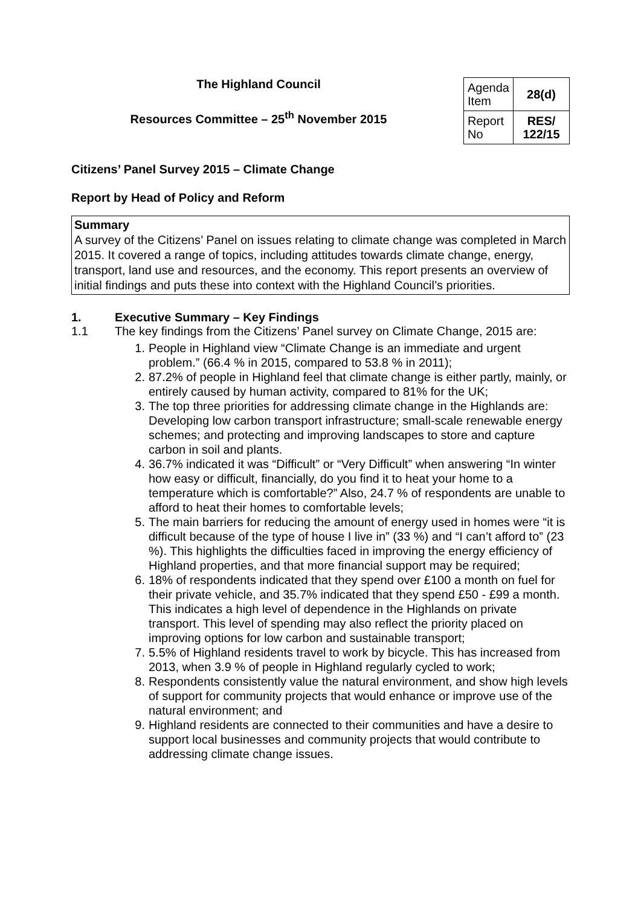The Highland Council
Resources Committee – 25<sup>th</sup> November 2015
| Agenda Item | 28(d) |
| Report No | RES/ 122/15 |
Citizens’ Panel Survey 2015 – Climate Change
Report by Head of Policy and Reform
Summary
A survey of the Citizens’ Panel on issues relating to climate change was completed in March 2015. It covered a range of topics, including attitudes towards climate change, energy, transport, land use and resources, and the economy. This report presents an overview of initial findings and puts these into context with the Highland Council’s priorities.
1. Executive Summary – Key Findings
1.1 The key findings from the Citizens’ Panel survey on Climate Change, 2015 are:
1. People in Highland view “Climate Change is an immediate and urgent problem.” (66.4 % in 2015, compared to 53.8 % in 2011);
2. 87.2% of people in Highland feel that climate change is either partly, mainly, or entirely caused by human activity, compared to 81% for the UK;
3. The top three priorities for addressing climate change in the Highlands are: Developing low carbon transport infrastructure; small-scale renewable energy schemes; and protecting and improving landscapes to store and capture carbon in soil and plants.
4. 36.7% indicated it was “Difficult” or “Very Difficult” when answering “In winter how easy or difficult, financially, do you find it to heat your home to a temperature which is comfortable?” Also, 24.7 % of respondents are unable to afford to heat their homes to comfortable levels;
5. The main barriers for reducing the amount of energy used in homes were “it is difficult because of the type of house I live in” (33 %) and “I can’t afford to” (23 %). This highlights the difficulties faced in improving the energy efficiency of Highland properties, and that more financial support may be required;
6. 18% of respondents indicated that they spend over £100 a month on fuel for their private vehicle, and 35.7% indicated that they spend £50 - £99 a month. This indicates a high level of dependence in the Highlands on private transport. This level of spending may also reflect the priority placed on improving options for low carbon and sustainable transport;
7. 5.5% of Highland residents travel to work by bicycle. This has increased from 2013, when 3.9 % of people in Highland regularly cycled to work;
8. Respondents consistently value the natural environment, and show high levels of support for community projects that would enhance or improve use of the natural environment; and
9. Highland residents are connected to their communities and have a desire to support local businesses and community projects that would contribute to addressing climate change issues.